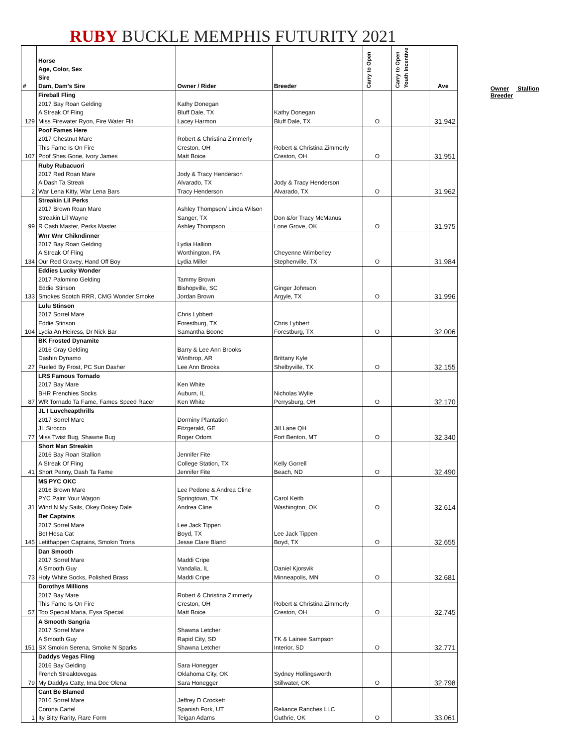RUBY BUCKLE MEMPHIS FUTURITY 2021
| # | Horse Age, Color, Sex Sire Dam, Dam's Sire | Owner / Rider | Breeder | Carry to Open | Carry to Open Youth Incentive | Ave |
| --- | --- | --- | --- | --- | --- | --- |
| | Fireball Fling | | | | | |
| | 2017 Bay Roan Gelding | Kathy Donegan | | | | |
| | A Streak Of Fling | Bluff Dale, TX | Kathy Donegan | | | |
| 129 | Miss Firewater Ryon, Fire Water Flit | Lacey Harmon | Bluff Dale, TX | O | | 31.942 |
| | Poof Fames Here | | | | | |
| | 2017 Chestnut Mare | Robert & Christina Zimmerly | | | | |
| | This Fame Is On Fire | Creston, OH | Robert & Christina Zimmerly | | | |
| 107 | Poof Shes Gone, Ivory James | Matt Boice | Creston, OH | O | | 31.951 |
| | Ruby Rubacuori | | | | | |
| | 2017 Red Roan Mare | Jody & Tracy Henderson | | | | |
| | A Dash Ta Streak | Alvarado, TX | Jody & Tracy Henderson | | | |
| 2 | War Lena Kitty, War Lena Bars | Tracy Henderson | Alvarado, TX | O | | 31.962 |
| | Streakin Lil Perks | | | | | |
| | 2017 Brown Roan Mare | Ashley Thompson/ Linda Wilson | | | | |
| | Streakin Lil Wayne | Sanger, TX | Don &/or Tracy McManus | | | |
| 99 | R Cash Master, Perks Master | Ashley Thompson | Lone Grove, OK | O | | 31.975 |
| | Wnr Wnr Chikndinner | | | | | |
| | 2017 Bay Roan Gelding | Lydia Hallion | | | | |
| | A Streak Of Fling | Worthington, PA | Cheyenne Wimberley | | | |
| 134 | Our Red Gravey, Hand Off Boy | Lydia Miller | Stephenville, TX | O | | 31.984 |
| | Eddies Lucky Wonder | | | | | |
| | 2017 Palomino Gelding | Tammy Brown | | | | |
| | Eddie Stinson | Bishopville, SC | Ginger Johnson | | | |
| 133 | Smokes Scotch RRR, CMG Wonder Smoke | Jordan Brown | Argyle, TX | O | | 31.996 |
| | Lulu Stinson | | | | | |
| | 2017 Sorrel Mare | Chris Lybbert | | | | |
| | Eddie Stinson | Forestburg, TX | Chris Lybbert | | | |
| 104 | Lydia An Heiress, Dr Nick Bar | Samantha Boone | Forestburg, TX | O | | 32.006 |
| | BK Frosted Dynamite | | | | | |
| | 2016 Gray Gelding | Barry & Lee Ann Brooks | | | | |
| | Dashin Dynamo | Winthrop, AR | Brittany Kyle | | | |
| 27 | Fueled By Frost, PC Sun Dasher | Lee Ann Brooks | Shelbyville, TX | O | | 32.155 |
| | LRS Famous Tornado | | | | | |
| | 2017 Bay Mare | Ken White | | | | |
| | BHR Frenchies Socks | Auburn, IL | Nicholas Wylie | | | |
| 87 | WR Tornado Ta Fame, Fames Speed Racer | Ken White | Perrysburg, OH | O | | 32.170 |
| | JL I Luvcheapthrills | | | | | |
| | 2017 Sorrel Mare | Dorminy Plantation | | | | |
| | JL Sirocco | Fitzgerald, GE | Jill Lane QH | | | |
| 77 | Miss Twist Bug, Shawne Bug | Roger Odom | Fort Benton, MT | O | | 32.340 |
| | Short Man Streakin | | | | | |
| | 2016 Bay Roan Stallion | Jennifer Fite | | | | |
| | A Streak Of Fling | College Station, TX | Kelly Gorrell | | | |
| 41 | Short Penny, Dash Ta Fame | Jennifer Fite | Beach, ND | O | | 32.490 |
| | MS PYC OKC | | | | | |
| | 2016 Brown Mare | Lee Pedone & Andrea Cline | | | | |
| | PYC Paint Your Wagon | Springtown, TX | Carol Keith | | | |
| 31 | Wind N My Sails, Okey Dokey Dale | Andrea Cline | Washington, OK | O | | 32.614 |
| | Bet Captains | | | | | |
| | 2017 Sorrel Mare | Lee Jack Tippen | | | | |
| | Bet Hesa Cat | Boyd, TX | Lee Jack Tippen | | | |
| 145 | Letithappen Captains, Smokin Trona | Jesse Clare Bland | Boyd, TX | O | | 32.655 |
| | Dan Smooth | | | | | |
| | 2017 Sorrel Mare | Maddi Cripe | | | | |
| | A Smooth Guy | Vandalia, IL | Daniel Kjorsvik | | | |
| 73 | Holy White Socks, Polished Brass | Maddi Cripe | Minneapolis, MN | O | | 32.681 |
| | Dorothys Millions | | | | | |
| | 2017 Bay Mare | Robert & Christina Zimmerly | | | | |
| | This Fame Is On Fire | Creston, OH | Robert & Christina Zimmerly | | | |
| 57 | Too Special Maria, Eysa Special | Matt Boice | Creston, OH | O | | 32.745 |
| | A Smooth Sangria | | | | | |
| | 2017 Sorrel Mare | Shawna Letcher | | | | |
| | A Smooth Guy | Rapid City, SD | TK & Lainee Sampson | | | |
| 151 | SX Smokin Serena, Smoke N Sparks | Shawna Letcher | Interior, SD | O | | 32.771 |
| | Daddys Vegas Fling | | | | | |
| | 2016 Bay Gelding | Sara Honegger | | | | |
| | French Streaktovegas | Oklahoma City, OK | Sydney Hollingsworth | | | |
| 79 | My Daddys Catty, Ima Doc Olena | Sara Honegger | Stillwater, OK | O | | 32.798 |
| | Cant Be Blamed | | | | | |
| | 2016 Sorrel Mare | Jeffrey D Crockett | | | | |
| | Corona Cartel | Spanish Fork, UT | Reliance Ranches LLC | | | |
| 1 | Ity Bitty Rarity, Rare Form | Teigan Adams | Guthrie, OK | O | | 33.061 |
Owner Stallion Breeder